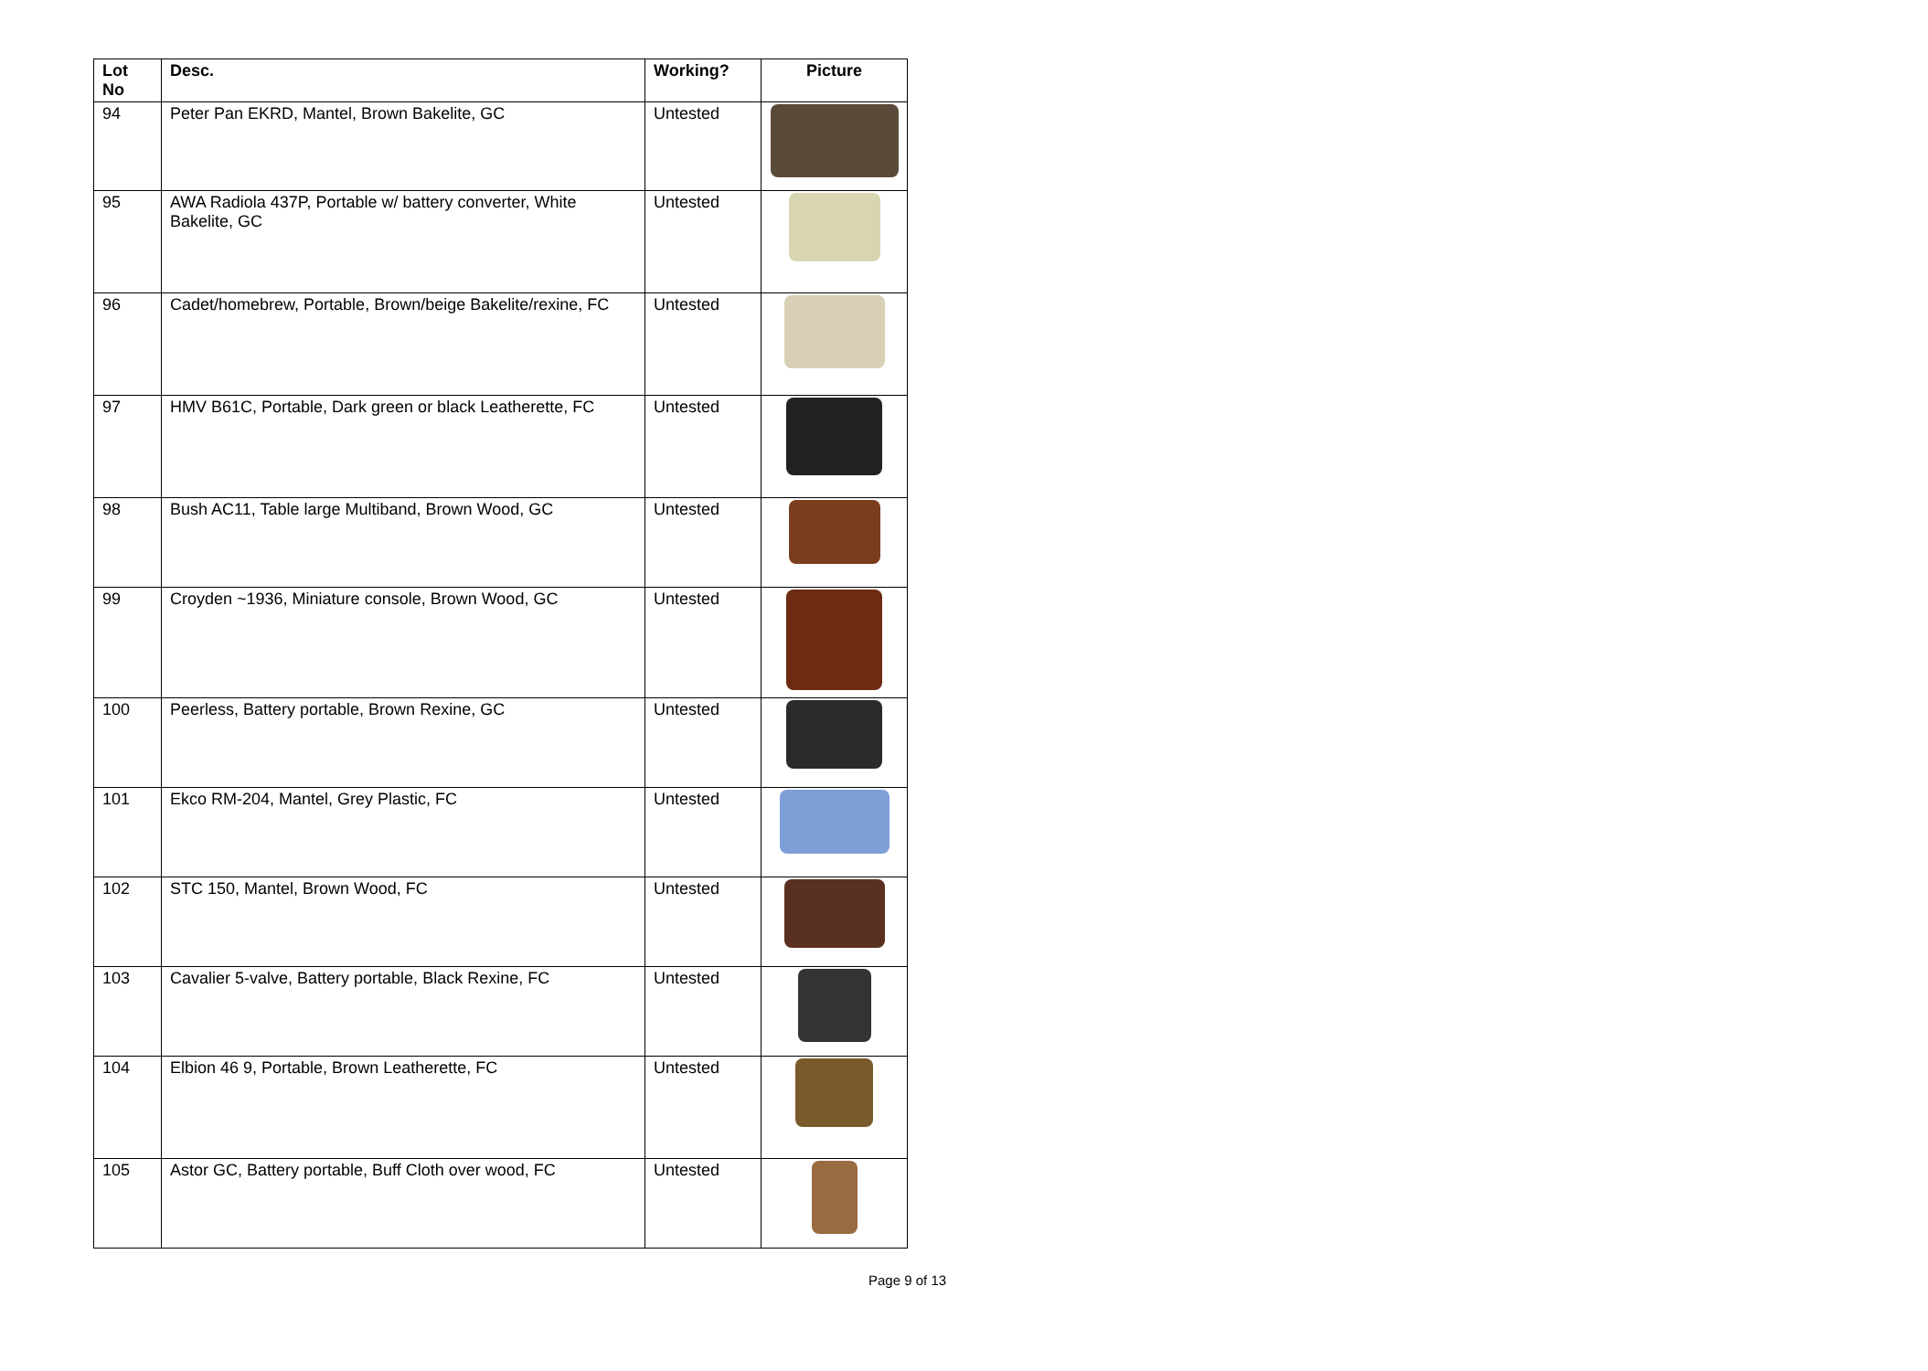| Lot No | Desc. | Working? | Picture |
| --- | --- | --- | --- |
| 94 | Peter Pan EKRD, Mantel, Brown Bakelite, GC | Untested | |
| 95 | AWA Radiola 437P, Portable w/ battery converter, White Bakelite, GC | Untested | |
| 96 | Cadet/homebrew, Portable, Brown/beige Bakelite/rexine, FC | Untested | |
| 97 | HMV B61C, Portable, Dark green or black Leatherette, FC | Untested | |
| 98 | Bush AC11, Table large Multiband, Brown Wood, GC | Untested | |
| 99 | Croyden ~1936, Miniature console, Brown Wood, GC | Untested | |
| 100 | Peerless, Battery portable, Brown Rexine, GC | Untested | |
| 101 | Ekco RM-204, Mantel, Grey Plastic, FC | Untested | |
| 102 | STC 150, Mantel, Brown Wood, FC | Untested | |
| 103 | Cavalier 5-valve, Battery portable, Black Rexine, FC | Untested | |
| 104 | Elbion 46 9, Portable, Brown Leatherette, FC | Untested | |
| 105 | Astor GC, Battery portable, Buff Cloth over wood, FC | Untested | |
Page 9 of 13